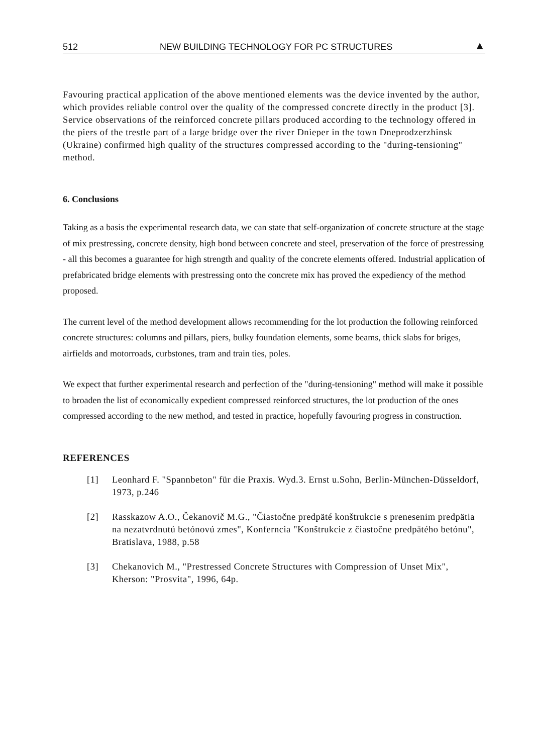512 NEW BUILDING TECHNOLOGY FOR PC STRUCTURES ▲
Favouring practical application of the above mentioned elements was the device invented by the author, which provides reliable control over the quality of the compressed concrete directly in the product [3]. Service observations of the reinforced concrete pillars produced according to the technology offered in the piers of the trestle part of a large bridge over the river Dnieper in the town Dneprodzerzhinsk (Ukraine) confirmed high quality of the structures compressed according to the "during-tensioning" method.
6. Conclusions
Taking as a basis the experimental research data, we can state that self-organization of concrete structure at the stage of mix prestressing, concrete density, high bond between concrete and steel, preservation of the force of prestressing - all this becomes a guarantee for high strength and quality of the concrete elements offered. Industrial application of prefabricated bridge elements with prestressing onto the concrete mix has proved the expediency of the method proposed.
The current level of the method development allows recommending for the lot production the following reinforced concrete structures: columns and pillars, piers, bulky foundation elements, some beams, thick slabs for briges, airfields and motorroads, curbstones, tram and train ties, poles.
We expect that further experimental research and perfection of the "during-tensioning" method will make it possible to broaden the list of economically expedient compressed reinforced structures, the lot production of the ones compressed according to the new method, and tested in practice, hopefully favouring progress in construction.
REFERENCES
[1] Leonhard F. "Spannbeton" für die Praxis. Wyd.3. Ernst u.Sohn, Berlin-München-Düsseldorf, 1973, p.246
[2] Rasskazow A.O., Čekanovič M.G., "Čiastočne predpäté konštrukcie s prenesenim predpätia na nezatvrdnutú betónovú zmes", Konferncia "Konštrukcie z čiastočne predpätého betónu", Bratislava, 1988, p.58
[3] Chekanovich M., "Prestressed Concrete Structures with Compression of Unset Mix", Kherson: "Prosvita", 1996, 64p.